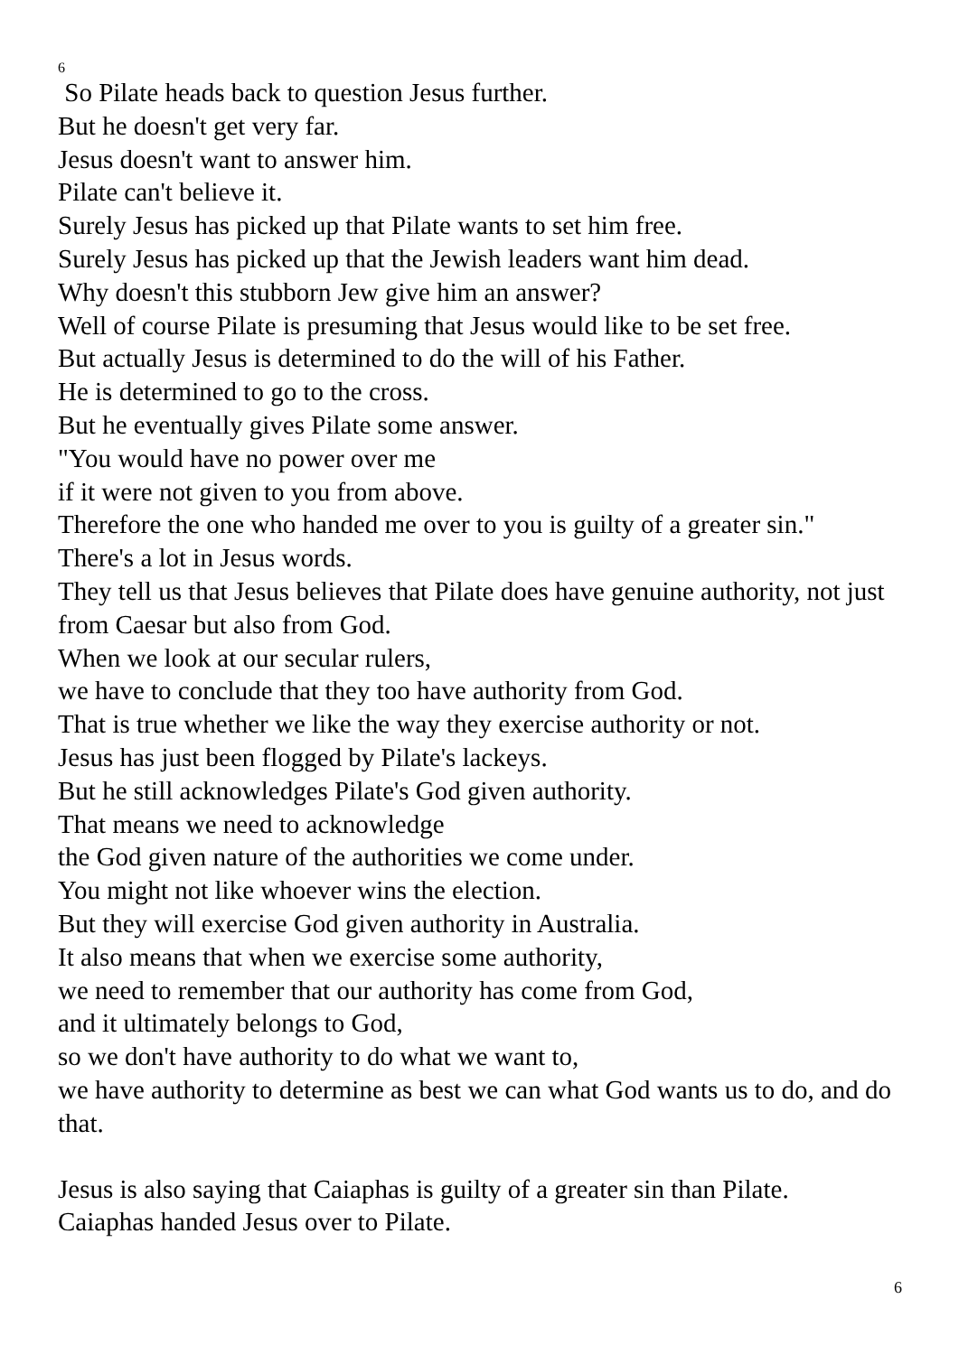6
So Pilate heads back to question Jesus further.
But he doesn't get very far.
Jesus doesn't want to answer him.
Pilate can't believe it.
Surely Jesus has picked up that Pilate wants to set him free.
Surely Jesus has picked up that the Jewish leaders want him dead.
Why doesn't this stubborn Jew give him an answer?
Well of course Pilate is presuming that Jesus would like to be set free.
But actually Jesus is determined to do the will of his Father.
He is determined to go to the cross.
But he eventually gives Pilate some answer.
"You would have no power over me
if it were not given to you from above.
Therefore the one who handed me over to you is guilty of a greater sin."
There's a lot in Jesus words.
They tell us that Jesus believes that Pilate does have genuine authority, not just from Caesar but also from God.
When we look at our secular rulers,
we have to conclude that they too have authority from God.
That is true whether we like the way they exercise authority or not.
Jesus has just been flogged by Pilate's lackeys.
But he still acknowledges Pilate's God given authority.
That means we need to acknowledge
the God given nature of the authorities we come under.
You might not like whoever wins the election.
But they will exercise God given authority in Australia.
It also means that when we exercise some authority,
we need to remember that our authority has come from God,
and it ultimately belongs to God,
so we don't have authority to do what we want to,
we have authority to determine as best we can what God wants us to do, and do that.
Jesus is also saying that Caiaphas is guilty of a greater sin than Pilate.
Caiaphas handed Jesus over to Pilate.
6